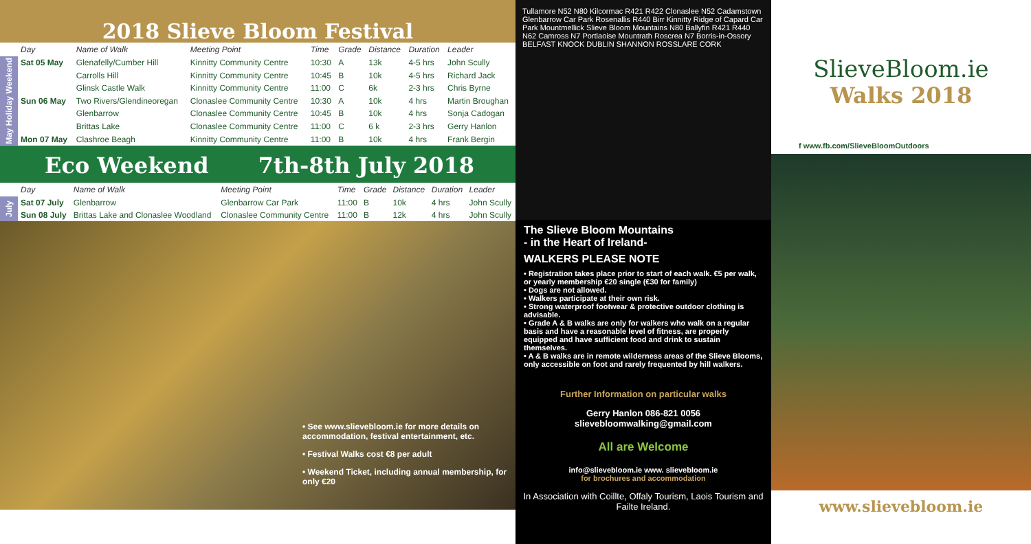2018 Slieve Bloom Festival
| | Day | Name of Walk | Meeting Point | Time | Grade | Distance | Duration | Leader |
| --- | --- | --- | --- | --- | --- | --- | --- | --- |
| May Holiday Weekend | Sat 05 May | Glenafelly/Cumber Hill | Kinnitty Community Centre | 10:30 | A | 13k | 4-5 hrs | John Scully |
| | | Carrolls Hill | Kinnitty Community Centre | 10:45 | B | 10k | 4-5 hrs | Richard Jack |
| | | Glinsk Castle Walk | Kinnitty Community Centre | 11:00 | C | 6k | 2-3 hrs | Chris Byrne |
| | Sun 06 May | Two Rivers/Glendineoregan | Clonaslee Community Centre | 10:30 | A | 10k | 4 hrs | Martin Broughan |
| | | Glenbarrow | Clonaslee Community Centre | 10:45 | B | 10k | 4 hrs | Sonja Cadogan |
| | | Brittas Lake | Clonaslee Community Centre | 11:00 | C | 6 k | 2-3 hrs | Gerry Hanlon |
| | Mon 07 May | Clashroe Beagh | Kinnitty Community Centre | 11:00 | B | 10k | 4 hrs | Frank Bergin |
Eco Weekend 7th-8th July 2018
| | Day | Name of Walk | Meeting Point | Time | Grade | Distance | Duration | Leader |
| --- | --- | --- | --- | --- | --- | --- | --- | --- |
| July | Sat 07 July | Glenbarrow | Glenbarrow Car Park | 11:00 | B | 10k | 4 hrs | John Scully |
| | Sun 08 July | Brittas Lake and Clonaslee Woodland | Clonaslee Community Centre | 11:00 | B | 12k | 4 hrs | John Scully |
• See www.slievebloom.ie for more details on accommodation, festival entertainment, etc.
• Festival Walks cost €8 per adult
• Weekend Ticket, including annual membership, for only €20
Tullamore N52 N80 Kilcormac R421 R422 Clonaslee N52 Cadamstown Glenbarrow Car Park Rosenallis R440 Birr Kinnitty Ridge of Capard Car Park Mountmellick Slieve Bloom Mountains N80 Ballyfin R421 R440 N62 Camross N7 Portlaoise Mountrath Roscrea N7 Borris-in-Ossory BELFAST KNOCK DUBLIN SHANNON ROSSLARE CORK
The Slieve Bloom Mountains
- in the Heart of Ireland-
WALKERS PLEASE NOTE
• Registration takes place prior to start of each walk. €5 per walk, or yearly membership €20 single (€30 for family)
• Dogs are not allowed.
• Walkers participate at their own risk.
• Strong waterproof footwear & protective outdoor clothing is advisable.
• Grade A & B walks are only for walkers who walk on a regular basis and have a reasonable level of fitness, are properly equipped and have sufficient food and drink to sustain themselves.
• A & B walks are in remote wilderness areas of the Slieve Blooms, only accessible on foot and rarely frequented by hill walkers.
Further Information on particular walks
Gerry Hanlon 086-821 0056
slievebloomwalking@gmail.com
All are Welcome
info@slievebloom.ie www. slievebloom.ie
for brochures and accommodation
In Association with Coillte, Offaly Tourism, Laois Tourism and Failte Ireland.
SlieveBloom.ie
Walks 2018
f www.fb.com/SlieveBloomOutdoors
www.slievebloom.ie